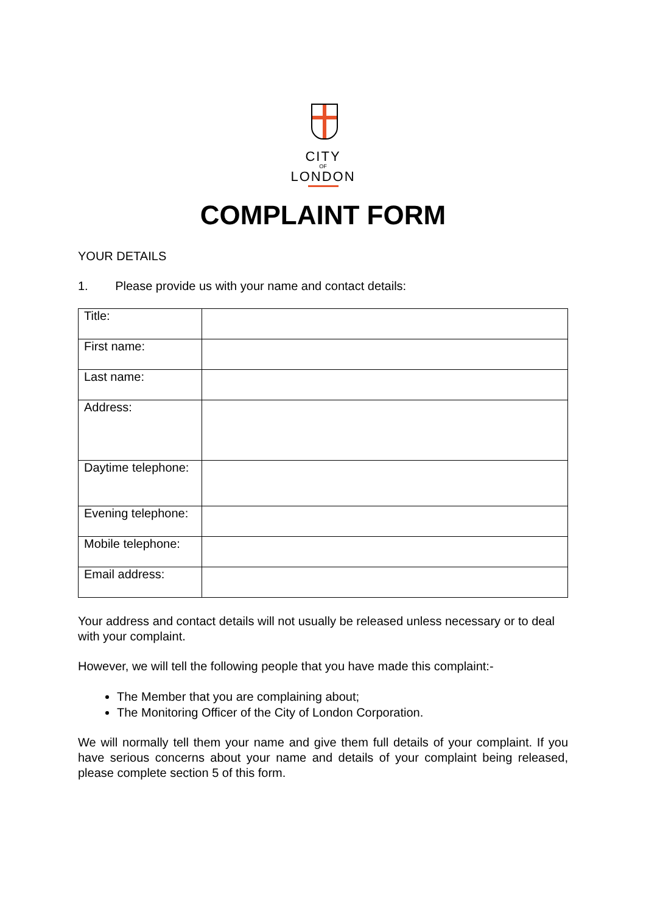CITY
OF
LONDON
COMPLAINT FORM
YOUR DETAILS
1. Please provide us with your name and contact details:
| Title: | |
| First name: | |
| Last name: | |
| Address: | |
| Daytime telephone: | |
| Evening telephone: | |
| Mobile telephone: | |
| Email address: | |
Your address and contact details will not usually be released unless necessary or to deal with your complaint.
However, we will tell the following people that you have made this complaint:-
The Member that you are complaining about;
The Monitoring Officer of the City of London Corporation.
We will normally tell them your name and give them full details of your complaint. If you have serious concerns about your name and details of your complaint being released, please complete section 5 of this form.